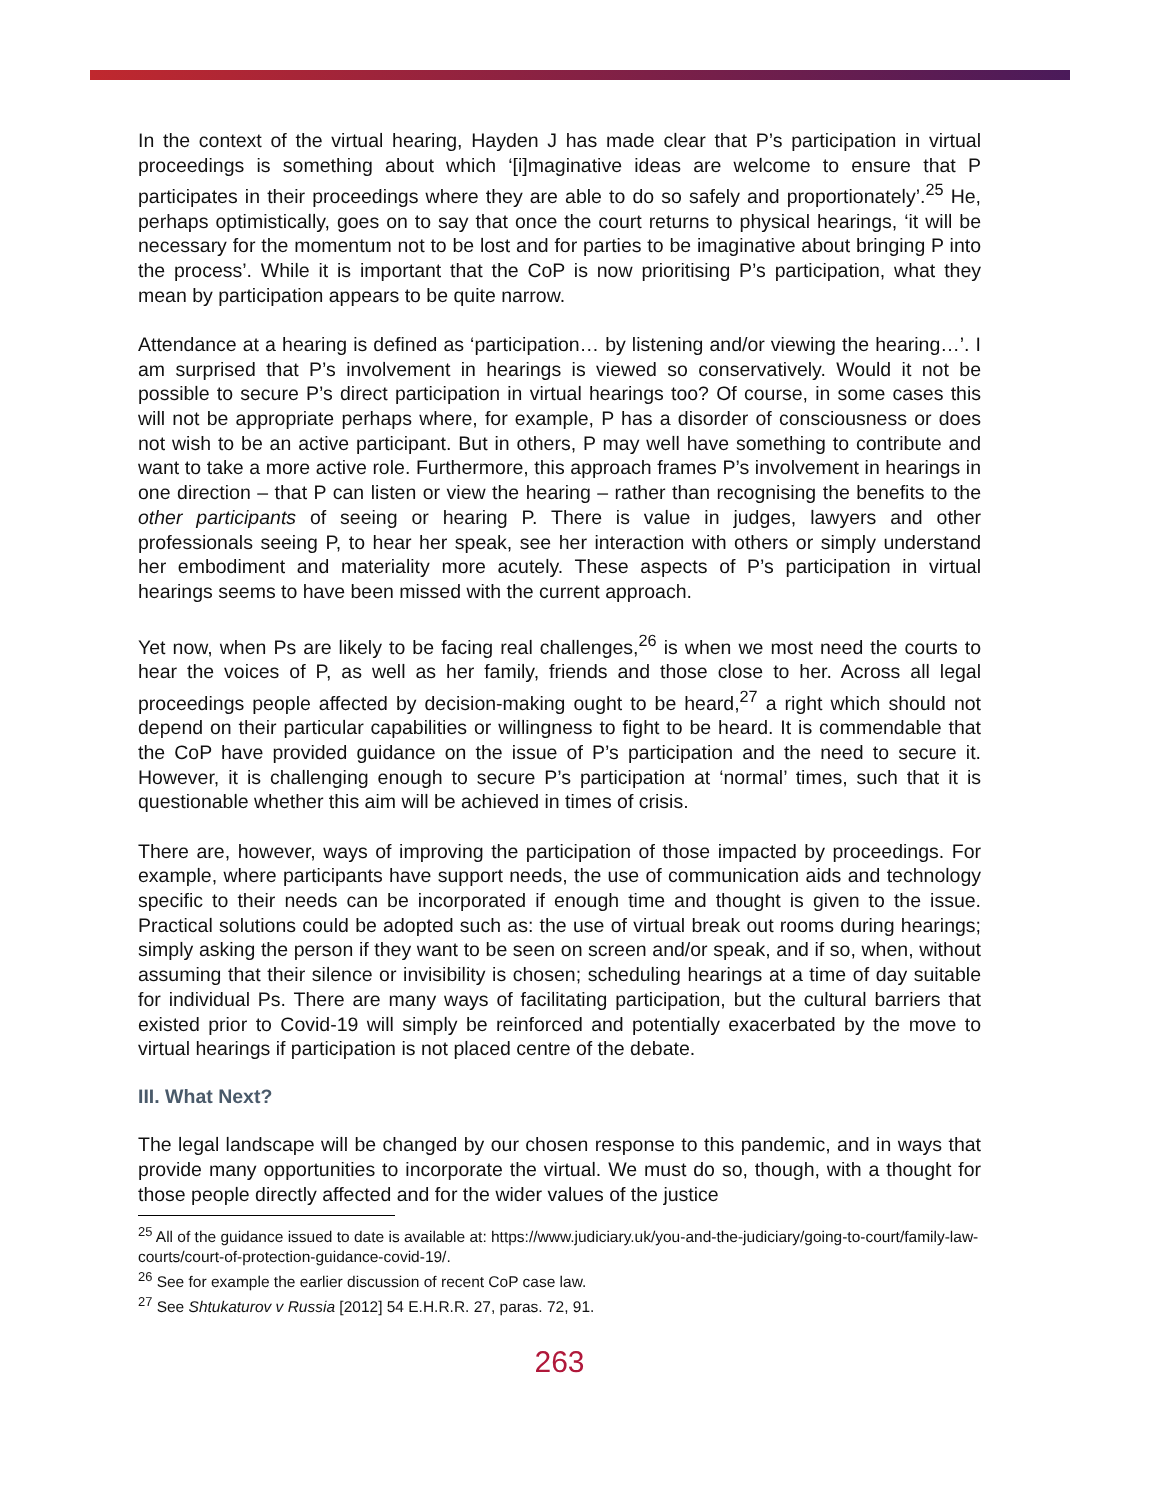In the context of the virtual hearing, Hayden J has made clear that P’s participation in virtual proceedings is something about which ‘[i]maginative ideas are welcome to ensure that P participates in their proceedings where they are able to do so safely and proportionately’.<sup>25</sup> He, perhaps optimistically, goes on to say that once the court returns to physical hearings, ‘it will be necessary for the momentum not to be lost and for parties to be imaginative about bringing P into the process’. While it is important that the CoP is now prioritising P’s participation, what they mean by participation appears to be quite narrow.
Attendance at a hearing is defined as ‘participation… by listening and/or viewing the hearing…’. I am surprised that P’s involvement in hearings is viewed so conservatively. Would it not be possible to secure P’s direct participation in virtual hearings too? Of course, in some cases this will not be appropriate perhaps where, for example, P has a disorder of consciousness or does not wish to be an active participant. But in others, P may well have something to contribute and want to take a more active role. Furthermore, this approach frames P’s involvement in hearings in one direction – that P can listen or view the hearing – rather than recognising the benefits to the other participants of seeing or hearing P. There is value in judges, lawyers and other professionals seeing P, to hear her speak, see her interaction with others or simply understand her embodiment and materiality more acutely. These aspects of P’s participation in virtual hearings seems to have been missed with the current approach.
Yet now, when Ps are likely to be facing real challenges,<sup>26</sup> is when we most need the courts to hear the voices of P, as well as her family, friends and those close to her. Across all legal proceedings people affected by decision-making ought to be heard,<sup>27</sup> a right which should not depend on their particular capabilities or willingness to fight to be heard. It is commendable that the CoP have provided guidance on the issue of P’s participation and the need to secure it. However, it is challenging enough to secure P’s participation at ‘normal’ times, such that it is questionable whether this aim will be achieved in times of crisis.
There are, however, ways of improving the participation of those impacted by proceedings. For example, where participants have support needs, the use of communication aids and technology specific to their needs can be incorporated if enough time and thought is given to the issue. Practical solutions could be adopted such as: the use of virtual break out rooms during hearings; simply asking the person if they want to be seen on screen and/or speak, and if so, when, without assuming that their silence or invisibility is chosen; scheduling hearings at a time of day suitable for individual Ps. There are many ways of facilitating participation, but the cultural barriers that existed prior to Covid-19 will simply be reinforced and potentially exacerbated by the move to virtual hearings if participation is not placed centre of the debate.
III. What Next?
The legal landscape will be changed by our chosen response to this pandemic, and in ways that provide many opportunities to incorporate the virtual. We must do so, though, with a thought for those people directly affected and for the wider values of the justice
<sup>25</sup> All of the guidance issued to date is available at: https://www.judiciary.uk/you-and-the-judiciary/going-to-court/family-law-courts/court-of-protection-guidance-covid-19/.
<sup>26</sup> See for example the earlier discussion of recent CoP case law.
<sup>27</sup> See Shtukaturov v Russia [2012] 54 E.H.R.R. 27, paras. 72, 91.
263